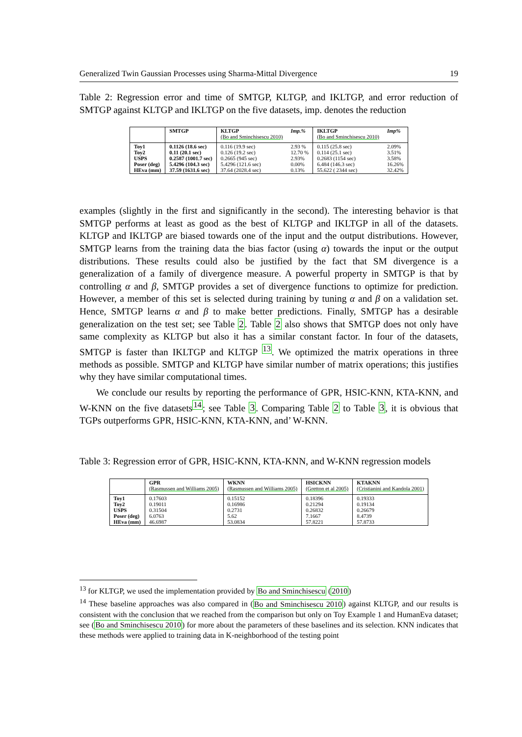Generalized Twin Gaussian Processes using Sharma-Mittal Divergence 19
Table 2: Regression error and time of SMTGP, KLTGP, and IKLTGP, and error reduction of SMTGP against KLTGP and IKLTGP on the five datasets, imp. denotes the reduction
| | SMTGP | KLTGP (Bo and Sminchisescu 2010) | Imp.% | IKLTGP (Bo and Sminchisescu 2010) | Imp% |
| --- | --- | --- | --- | --- | --- |
| Toy1 Toy2 USPS Poser (deg) HEva (mm) | 0.1126 (18.6 sec) 0.11 (20.1 sec) 0.2587 (1001.7 sec) 5.4296 (104.3 sec) 37.59 (1631.6 sec) | 0.116 (19.9 sec) 0.126 (19.2 sec) 0.2665 (945 sec) 5.4296 (121.6 sec) 37.64 (2028.4 sec) | 2.93 % 12.70 % 2.93% 0.00% 0.13% | 0.115 (25.8 sec) 0.114 (25.1 sec) 0.2683 (1154 sec) 6.484 (146.3 sec) 55.622 ( 2344 sec) | 2.09% 3.51% 3.58% 16.26% 32.42% |
examples (slightly in the first and significantly in the second). The interesting behavior is that SMTGP performs at least as good as the best of KLTGP and IKLTGP in all of the datasets. KLTGP and IKLTGP are biased towards one of the input and the output distributions. However, SMTGP learns from the training data the bias factor (using α) towards the input or the output distributions. These results could also be justified by the fact that SM divergence is a generalization of a family of divergence measure. A powerful property in SMTGP is that by controlling α and β, SMTGP provides a set of divergence functions to optimize for prediction. However, a member of this set is selected during training by tuning α and β on a validation set. Hence, SMTGP learns α and β to make better predictions. Finally, SMTGP has a desirable generalization on the test set; see Table 2. Table 2 also shows that SMTGP does not only have same complexity as KLTGP but also it has a similar constant factor. In four of the datasets, SMTGP is faster than IKLTGP and KLTGP <sup>13</sup>. We optimized the matrix operations in three methods as possible. SMTGP and KLTGP have similar number of matrix operations; this justifies why they have similar computational times.
We conclude our results by reporting the performance of GPR, HSIC-KNN, KTA-KNN, and W-KNN on the five datasets<sup>14</sup>; see Table 3. Comparing Table 2 to Table 3, it is obvious that TGPs outperforms GPR, HSIC-KNN, KTA-KNN, and’ W-KNN.
Table 3: Regression error of GPR, HSIC-KNN, KTA-KNN, and W-KNN regression models
| | GPR (Rasmussen and Williams 2005) | WKNN (Rasmussen and Williams 2005) | HSICKNN (Gretton et al 2005) | KTAKNN (Cristianini and Kandola 2001) |
| --- | --- | --- | --- | --- |
| Toy1 Toy2 USPS Poser (deg) HEva (mm) | 0.17603 0.19011 0.31504 6.0763 46.6987 | 0.15152 0.16986 0.2731 5.62 53.0834 | 0.18396 0.21294 0.26832 7.1667 57.8221 | 0.19333 0.19134 0.26679 8.4739 57.8733 |
<sup>13</sup> for KLTGP, we used the implementation provided by Bo and Sminchisescu (2010)
<sup>14</sup> These baseline approaches was also compared in (Bo and Sminchisescu 2010) against KLTGP, and our results is consistent with the conclusion that we reached from the comparison but only on Toy Example 1 and HumanEva dataset; see (Bo and Sminchisescu 2010) for more about the parameters of these baselines and its selection. KNN indicates that these methods were applied to training data in K-neighborhood of the testing point